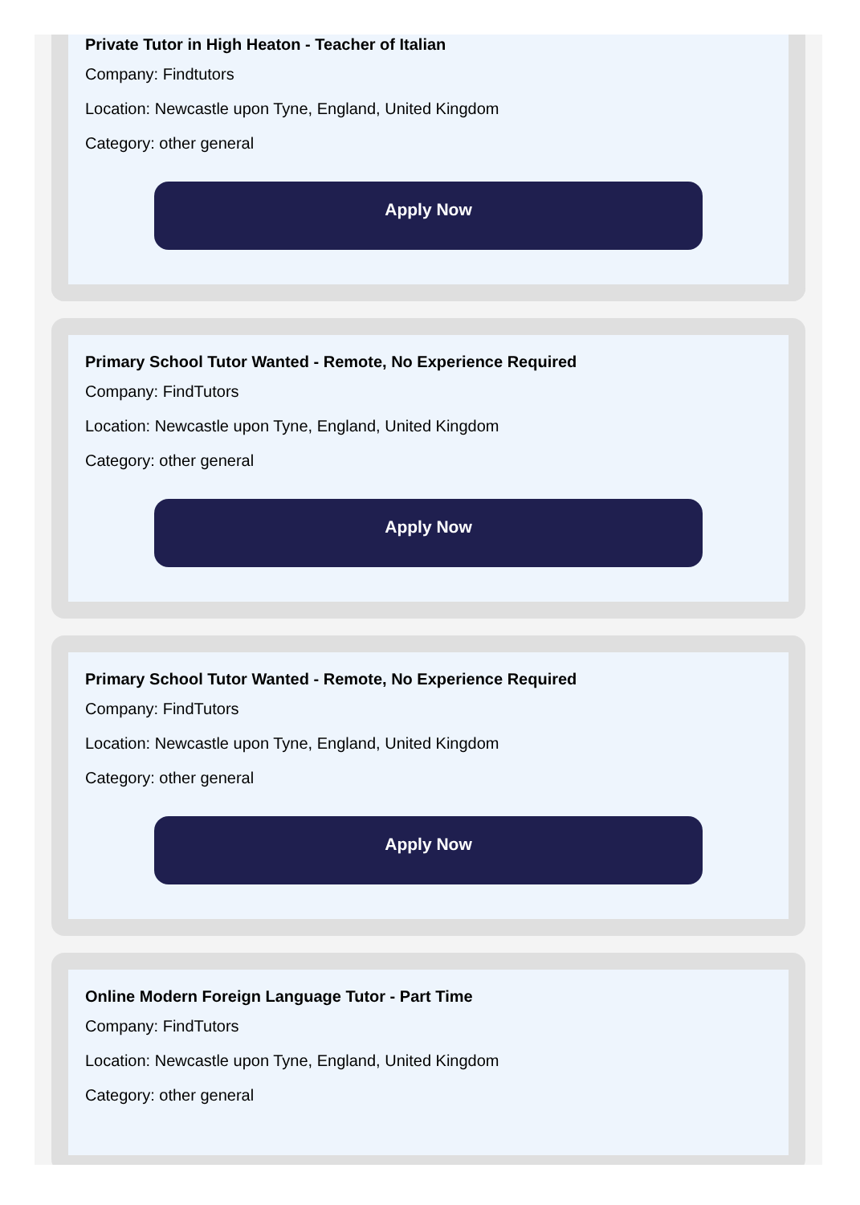Private Tutor in High Heaton - Teacher of Italian
Company: Findtutors
Location: Newcastle upon Tyne, England, United Kingdom
Category: other general
Apply Now
Primary School Tutor Wanted - Remote, No Experience Required
Company: FindTutors
Location: Newcastle upon Tyne, England, United Kingdom
Category: other general
Apply Now
Primary School Tutor Wanted - Remote, No Experience Required
Company: FindTutors
Location: Newcastle upon Tyne, England, United Kingdom
Category: other general
Apply Now
Online Modern Foreign Language Tutor - Part Time
Company: FindTutors
Location: Newcastle upon Tyne, England, United Kingdom
Category: other general